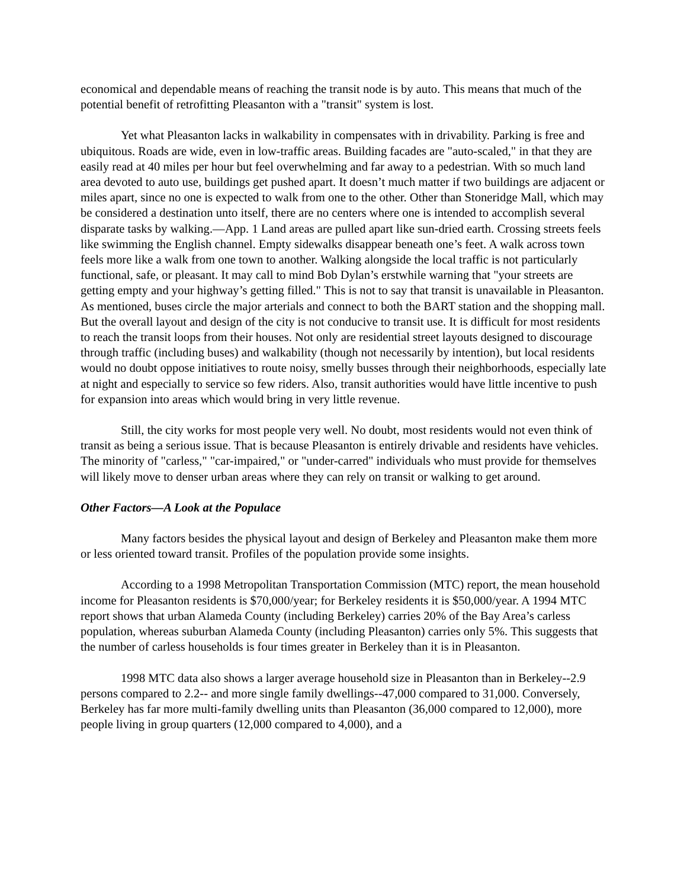economical and dependable means of reaching the transit node is by auto. This means that much of the potential benefit of retrofitting Pleasanton with a "transit" system is lost.
Yet what Pleasanton lacks in walkability in compensates with in drivability. Parking is free and ubiquitous. Roads are wide, even in low-traffic areas. Building facades are "auto-scaled," in that they are easily read at 40 miles per hour but feel overwhelming and far away to a pedestrian. With so much land area devoted to auto use, buildings get pushed apart. It doesn’t much matter if two buildings are adjacent or miles apart, since no one is expected to walk from one to the other. Other than Stoneridge Mall, which may be considered a destination unto itself, there are no centers where one is intended to accomplish several disparate tasks by walking.—App. 1 Land areas are pulled apart like sun-dried earth. Crossing streets feels like swimming the English channel. Empty sidewalks disappear beneath one’s feet. A walk across town feels more like a walk from one town to another. Walking alongside the local traffic is not particularly functional, safe, or pleasant. It may call to mind Bob Dylan’s erstwhile warning that "your streets are getting empty and your highway’s getting filled." This is not to say that transit is unavailable in Pleasanton. As mentioned, buses circle the major arterials and connect to both the BART station and the shopping mall. But the overall layout and design of the city is not conducive to transit use. It is difficult for most residents to reach the transit loops from their houses. Not only are residential street layouts designed to discourage through traffic (including buses) and walkability (though not necessarily by intention), but local residents would no doubt oppose initiatives to route noisy, smelly busses through their neighborhoods, especially late at night and especially to service so few riders. Also, transit authorities would have little incentive to push for expansion into areas which would bring in very little revenue.
Still, the city works for most people very well. No doubt, most residents would not even think of transit as being a serious issue. That is because Pleasanton is entirely drivable and residents have vehicles. The minority of "carless," "car-impaired," or "under-carred" individuals who must provide for themselves will likely move to denser urban areas where they can rely on transit or walking to get around.
Other Factors—A Look at the Populace
Many factors besides the physical layout and design of Berkeley and Pleasanton make them more or less oriented toward transit. Profiles of the population provide some insights.
According to a 1998 Metropolitan Transportation Commission (MTC) report, the mean household income for Pleasanton residents is $70,000/year; for Berkeley residents it is $50,000/year. A 1994 MTC report shows that urban Alameda County (including Berkeley) carries 20% of the Bay Area’s carless population, whereas suburban Alameda County (including Pleasanton) carries only 5%. This suggests that the number of carless households is four times greater in Berkeley than it is in Pleasanton.
1998 MTC data also shows a larger average household size in Pleasanton than in Berkeley--2.9 persons compared to 2.2-- and more single family dwellings--47,000 compared to 31,000. Conversely, Berkeley has far more multi-family dwelling units than Pleasanton (36,000 compared to 12,000), more people living in group quarters (12,000 compared to 4,000), and a